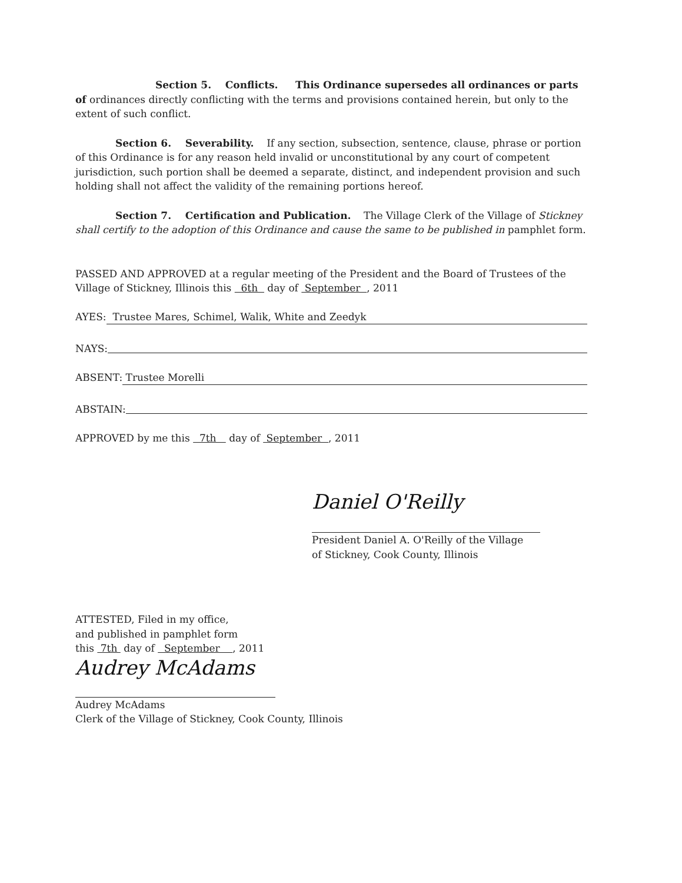Section 5. Conflicts. This Ordinance supersedes all ordinances or parts of ordinances directly conflicting with the terms and provisions contained herein, but only to the extent of such conflict.
Section 6. Severability. If any section, subsection, sentence, clause, phrase or portion of this Ordinance is for any reason held invalid or unconstitutional by any court of competent jurisdiction, such portion shall be deemed a separate, distinct, and independent provision and such holding shall not affect the validity of the remaining portions hereof.
Section 7. Certification and Publication. The Village Clerk of the Village of Stickney shall certify to the adoption of this Ordinance and cause the same to be published in pamphlet form.
PASSED AND APPROVED at a regular meeting of the President and the Board of Trustees of the Village of Stickney, Illinois this 6th day of September , 2011
AYES: Trustee Mares, Schimel, Walik, White and Zeedyk
NAYS:
ABSENT: Trustee Morelli
ABSTAIN:
APPROVED by me this 7th day of September , 2011
Daniel O'Reilly
President Daniel A. O'Reilly of the Village
of Stickney, Cook County, Illinois
ATTESTED, Filed in my office,
and published in pamphlet form
this 7th day of September , 2011
Audrey McAdams
Audrey McAdams
Clerk of the Village of Stickney, Cook County, Illinois